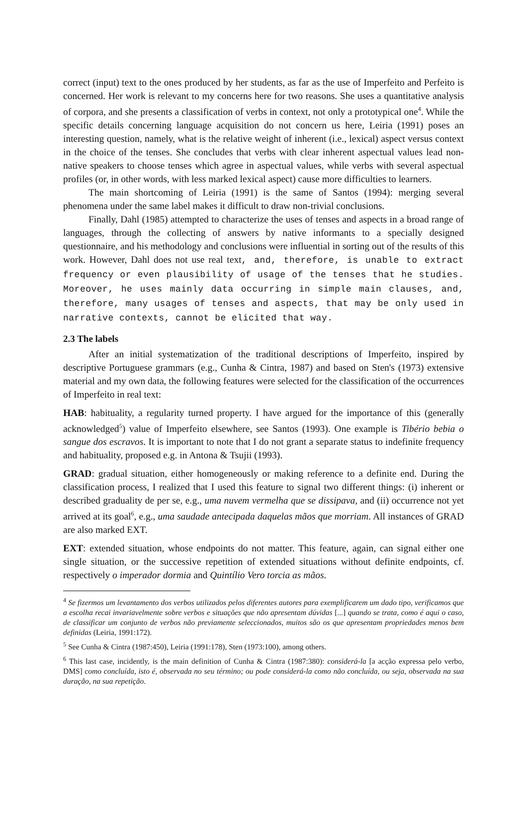correct (input) text to the ones produced by her students, as far as the use of Imperfeito and Perfeito is concerned. Her work is relevant to my concerns here for two reasons. She uses a quantitative analysis of corpora, and she presents a classification of verbs in context, not only a prototypical one<sup>4</sup>. While the specific details concerning language acquisition do not concern us here, Leiria (1991) poses an interesting question, namely, what is the relative weight of inherent (i.e., lexical) aspect versus context in the choice of the tenses. She concludes that verbs with clear inherent aspectual values lead non-native speakers to choose tenses which agree in aspectual values, while verbs with several aspectual profiles (or, in other words, with less marked lexical aspect) cause more difficulties to learners.
The main shortcoming of Leiria (1991) is the same of Santos (1994): merging several phenomena under the same label makes it difficult to draw non-trivial conclusions.
Finally, Dahl (1985) attempted to characterize the uses of tenses and aspects in a broad range of languages, through the collecting of answers by native informants to a specially designed questionnaire, and his methodology and conclusions were influential in sorting out of the results of this work. However, Dahl does not use real text, and, therefore, is unable to extract frequency or even plausibility of usage of the tenses that he studies. Moreover, he uses mainly data occurring in simple main clauses, and, therefore, many usages of tenses and aspects, that may be only used in narrative contexts, cannot be elicited that way.
2.3 The labels
After an initial systematization of the traditional descriptions of Imperfeito, inspired by descriptive Portuguese grammars (e.g., Cunha & Cintra, 1987) and based on Sten's (1973) extensive material and my own data, the following features were selected for the classification of the occurrences of Imperfeito in real text:
HAB: habituality, a regularity turned property. I have argued for the importance of this (generally acknowledged<sup>5</sup>) value of Imperfeito elsewhere, see Santos (1993). One example is Tibério bebia o sangue dos escravos. It is important to note that I do not grant a separate status to indefinite frequency and habituality, proposed e.g. in Antona & Tsujii (1993).
GRAD: gradual situation, either homogeneously or making reference to a definite end. During the classification process, I realized that I used this feature to signal two different things: (i) inherent or described graduality de per se, e.g., uma nuvem vermelha que se dissipava, and (ii) occurrence not yet arrived at its goal<sup>6</sup>, e.g., uma saudade antecipada daquelas mãos que morriam. All instances of GRAD are also marked EXT.
EXT: extended situation, whose endpoints do not matter. This feature, again, can signal either one single situation, or the successive repetition of extended situations without definite endpoints, cf. respectively o imperador dormia and Quintílio Vero torcia as mãos.
<sup>4</sup> Se fizermos um levantamento dos verbos utilizados pelos diferentes autores para exemplificarem um dado tipo, verificamos que a escolha recai invariavelmente sobre verbos e situações que não apresentam dúvidas [...] quando se trata, como é aqui o caso, de classificar um conjunto de verbos não previamente seleccionados, muitos são os que apresentam propriedades menos bem definidas (Leiria, 1991:172).
<sup>5</sup> See Cunha & Cintra (1987:450), Leiria (1991:178), Sten (1973:100), among others.
<sup>6</sup> This last case, incidently, is the main definition of Cunha & Cintra (1987:380): considerá-la [a acção expressa pelo verbo, DMS] como concluída, isto é, observada no seu término; ou pode considerá-la como não concluída, ou seja, observada na sua duração, na sua repetição.